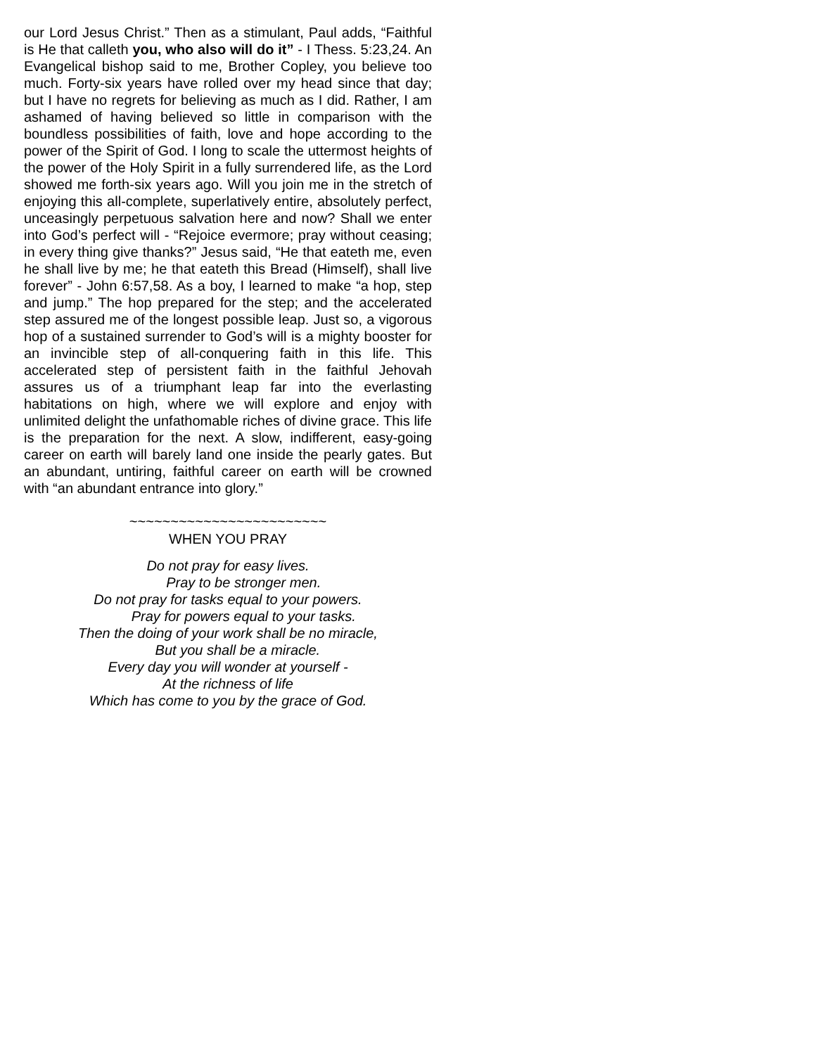our Lord Jesus Christ.” Then as a stimulant, Paul adds, “Faithful is He that calleth you, who also will do it” - I Thess. 5:23,24. An Evangelical bishop said to me, Brother Copley, you believe too much. Forty-six years have rolled over my head since that day; but I have no regrets for believing as much as I did. Rather, I am ashamed of having believed so little in comparison with the boundless possibilities of faith, love and hope according to the power of the Spirit of God. I long to scale the uttermost heights of the power of the Holy Spirit in a fully surrendered life, as the Lord showed me forth-six years ago. Will you join me in the stretch of enjoying this all-complete, superlatively entire, absolutely perfect, unceasingly perpetuous salvation here and now? Shall we enter into God’s perfect will - “Rejoice evermore; pray without ceasing; in every thing give thanks?” Jesus said, “He that eateth me, even he shall live by me; he that eateth this Bread (Himself), shall live forever” - John 6:57,58. As a boy, I learned to make “a hop, step and jump.” The hop prepared for the step; and the accelerated step assured me of the longest possible leap. Just so, a vigorous hop of a sustained surrender to God’s will is a mighty booster for an invincible step of all-conquering faith in this life. This accelerated step of persistent faith in the faithful Jehovah assures us of a triumphant leap far into the everlasting habitations on high, where we will explore and enjoy with unlimited delight the unfathomable riches of divine grace. This life is the preparation for the next. A slow, indifferent, easy-going career on earth will barely land one inside the pearly gates. But an abundant, untiring, faithful career on earth will be crowned with “an abundant entrance into glory.”
~~~~~~~~~~~~~~~~~~~~~~~~
WHEN YOU PRAY
Do not pray for easy lives.
Pray to be stronger men.
Do not pray for tasks equal to your powers.
Pray for powers equal to your tasks.
Then the doing of your work shall be no miracle,
But you shall be a miracle.
Every day you will wonder at yourself -
At the richness of life
Which has come to you by the grace of God.